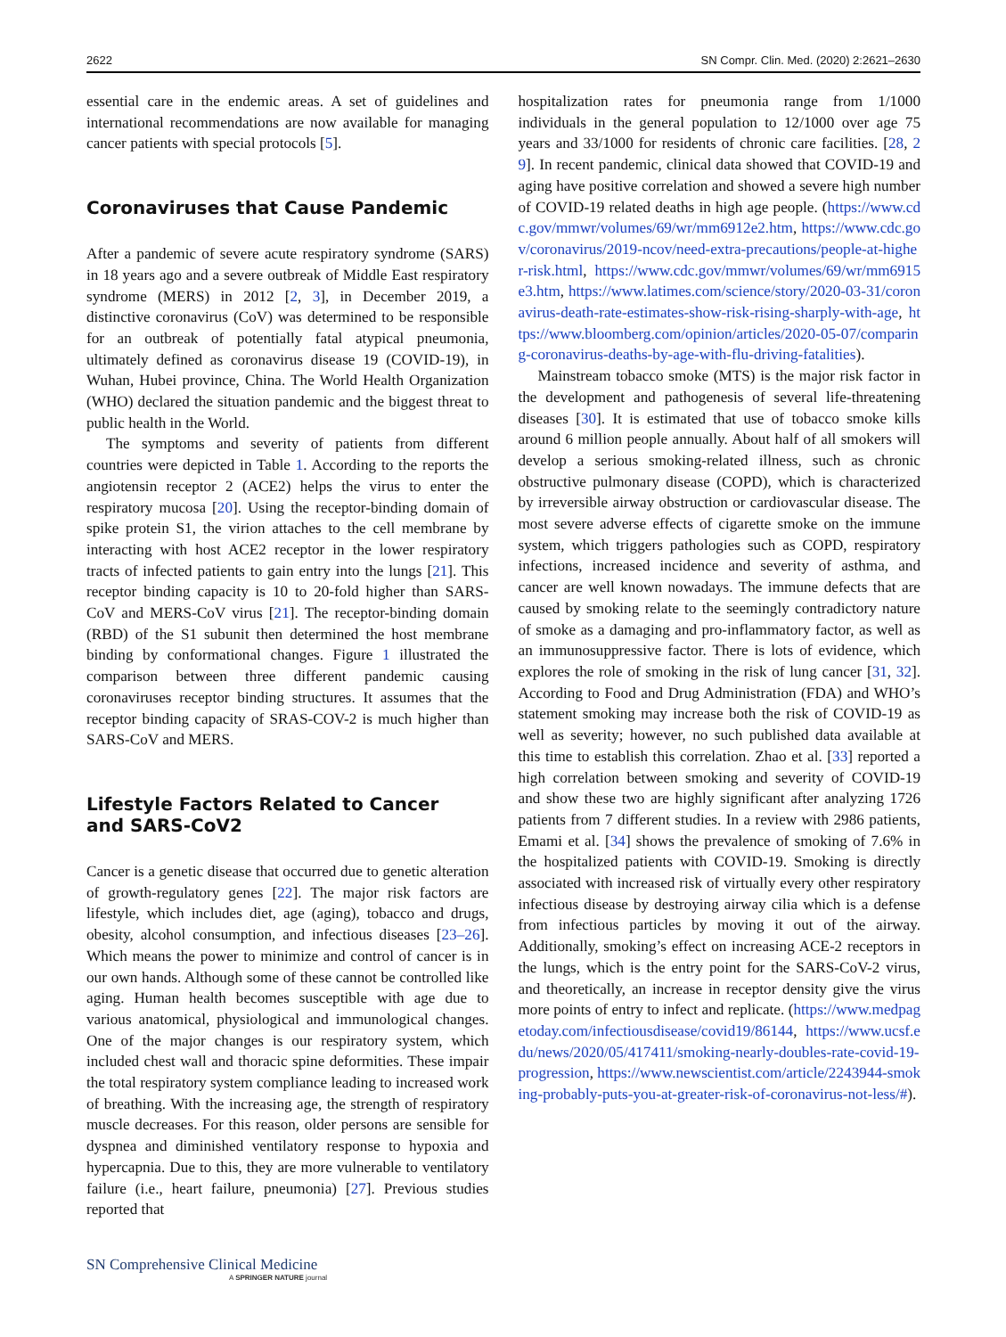2622 SN Compr. Clin. Med. (2020) 2:2621–2630
essential care in the endemic areas. A set of guidelines and international recommendations are now available for managing cancer patients with special protocols [5].
Coronaviruses that Cause Pandemic
After a pandemic of severe acute respiratory syndrome (SARS) in 18 years ago and a severe outbreak of Middle East respiratory syndrome (MERS) in 2012 [2, 3], in December 2019, a distinctive coronavirus (CoV) was determined to be responsible for an outbreak of potentially fatal atypical pneumonia, ultimately defined as coronavirus disease 19 (COVID-19), in Wuhan, Hubei province, China. The World Health Organization (WHO) declared the situation pandemic and the biggest threat to public health in the World.
The symptoms and severity of patients from different countries were depicted in Table 1. According to the reports the angiotensin receptor 2 (ACE2) helps the virus to enter the respiratory mucosa [20]. Using the receptor-binding domain of spike protein S1, the virion attaches to the cell membrane by interacting with host ACE2 receptor in the lower respiratory tracts of infected patients to gain entry into the lungs [21]. This receptor binding capacity is 10 to 20-fold higher than SARS-CoV and MERS-CoV virus [21]. The receptor-binding domain (RBD) of the S1 subunit then determined the host membrane binding by conformational changes. Figure 1 illustrated the comparison between three different pandemic causing coronaviruses receptor binding structures. It assumes that the receptor binding capacity of SRAS-COV-2 is much higher than SARS-CoV and MERS.
Lifestyle Factors Related to Cancer
and SARS-CoV2
Cancer is a genetic disease that occurred due to genetic alteration of growth-regulatory genes [22]. The major risk factors are lifestyle, which includes diet, age (aging), tobacco and drugs, obesity, alcohol consumption, and infectious diseases [23–26]. Which means the power to minimize and control of cancer is in our own hands. Although some of these cannot be controlled like aging. Human health becomes susceptible with age due to various anatomical, physiological and immunological changes. One of the major changes is our respiratory system, which included chest wall and thoracic spine deformities. These impair the total respiratory system compliance leading to increased work of breathing. With the increasing age, the strength of respiratory muscle decreases. For this reason, older persons are sensible for dyspnea and diminished ventilatory response to hypoxia and hypercapnia. Due to this, they are more vulnerable to ventilatory failure (i.e., heart failure, pneumonia) [27]. Previous studies reported that
hospitalization rates for pneumonia range from 1/1000 individuals in the general population to 12/1000 over age 75 years and 33/1000 for residents of chronic care facilities. [28, 29]. In recent pandemic, clinical data showed that COVID-19 and aging have positive correlation and showed a severe high number of COVID-19 related deaths in high age people. (https://www.cdc.gov/mmwr/volumes/69/wr/mm6912e2.htm, https://www.cdc.gov/coronavirus/2019-ncov/need-extra-precautions/people-at-higher-risk.html, https://www.cdc.gov/mmwr/volumes/69/wr/mm6915e3.htm, https://www.latimes.com/science/story/2020-03-31/coronavirus-death-rate-estimates-show-risk-rising-sharply-with-age, https://www.bloomberg.com/opinion/articles/2020-05-07/comparing-coronavirus-deaths-by-age-with-flu-driving-fatalities).
Mainstream tobacco smoke (MTS) is the major risk factor in the development and pathogenesis of several life-threatening diseases [30]. It is estimated that use of tobacco smoke kills around 6 million people annually. About half of all smokers will develop a serious smoking-related illness, such as chronic obstructive pulmonary disease (COPD), which is characterized by irreversible airway obstruction or cardiovascular disease. The most severe adverse effects of cigarette smoke on the immune system, which triggers pathologies such as COPD, respiratory infections, increased incidence and severity of asthma, and cancer are well known nowadays. The immune defects that are caused by smoking relate to the seemingly contradictory nature of smoke as a damaging and pro-inflammatory factor, as well as an immunosuppressive factor. There is lots of evidence, which explores the role of smoking in the risk of lung cancer [31, 32]. According to Food and Drug Administration (FDA) and WHO’s statement smoking may increase both the risk of COVID-19 as well as severity; however, no such published data available at this time to establish this correlation. Zhao et al. [33] reported a high correlation between smoking and severity of COVID-19 and show these two are highly significant after analyzing 1726 patients from 7 different studies. In a review with 2986 patients, Emami et al. [34] shows the prevalence of smoking of 7.6% in the hospitalized patients with COVID-19. Smoking is directly associated with increased risk of virtually every other respiratory infectious disease by destroying airway cilia which is a defense from infectious particles by moving it out of the airway. Additionally, smoking’s effect on increasing ACE-2 receptors in the lungs, which is the entry point for the SARS-CoV-2 virus, and theoretically, an increase in receptor density give the virus more points of entry to infect and replicate. (https://www.medpagetoday.com/infectiousdisease/covid19/86144, https://www.ucsf.edu/news/2020/05/417411/smoking-nearly-doubles-rate-covid-19-progression, https://www.newscientist.com/article/2243944-smoking-probably-puts-you-at-greater-risk-of-coronavirus-not-less/#).
SN Comprehensive Clinical Medicine
A SPRINGER NATURE journal